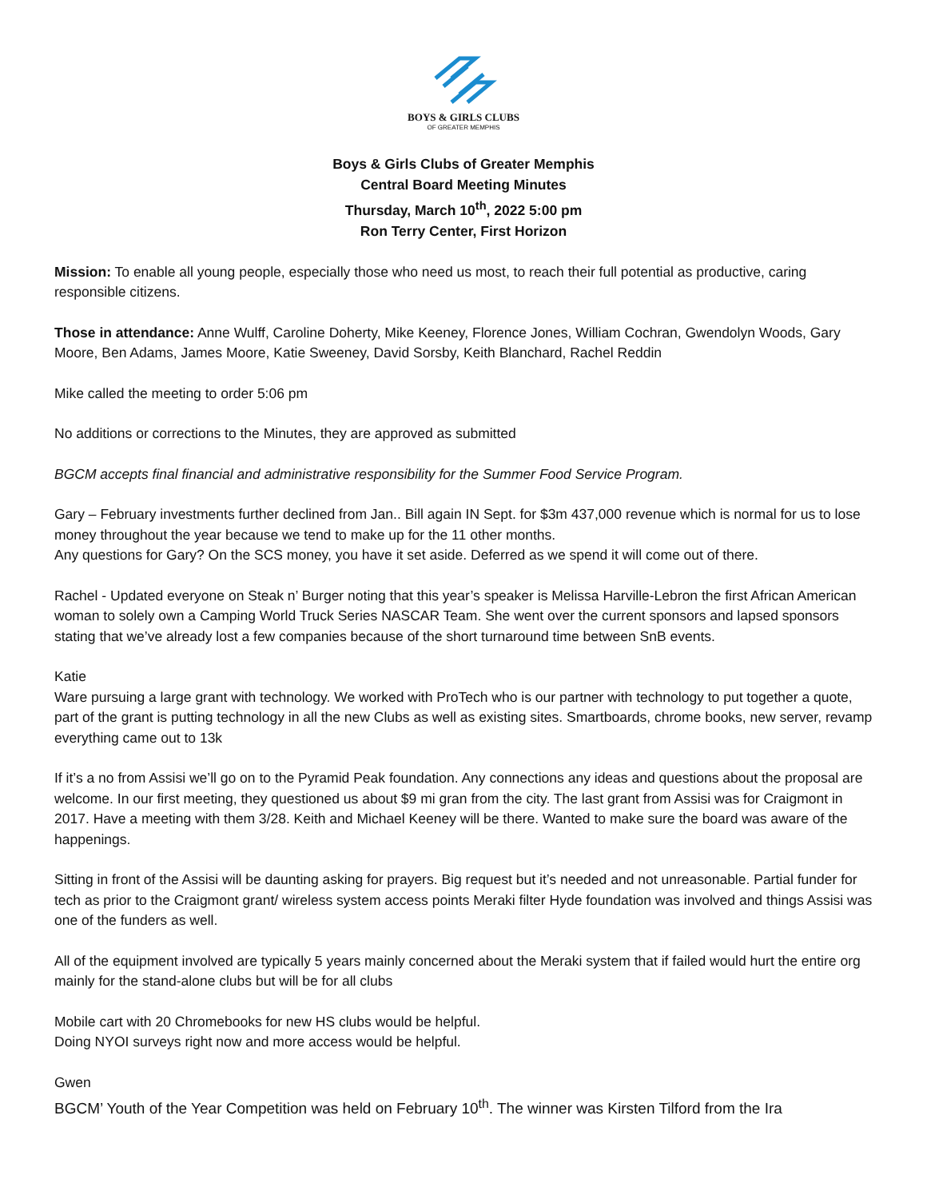BOYS & GIRLS CLUBS
OF GREATER MEMPHIS
Boys & Girls Clubs of Greater Memphis
Central Board Meeting Minutes
Thursday, March 10<sup>th</sup>, 2022 5:00 pm
Ron Terry Center, First Horizon
Mission: To enable all young people, especially those who need us most, to reach their full potential as productive, caring responsible citizens.
Those in attendance: Anne Wulff, Caroline Doherty, Mike Keeney, Florence Jones, William Cochran, Gwendolyn Woods, Gary Moore, Ben Adams, James Moore, Katie Sweeney, David Sorsby, Keith Blanchard, Rachel Reddin
Mike called the meeting to order 5:06 pm
No additions or corrections to the Minutes, they are approved as submitted
BGCM accepts final financial and administrative responsibility for the Summer Food Service Program.
Gary – February investments further declined from Jan.. Bill again IN Sept. for $3m 437,000 revenue which is normal for us to lose money throughout the year because we tend to make up for the 11 other months.
Any questions for Gary? On the SCS money, you have it set aside. Deferred as we spend it will come out of there.
Rachel - Updated everyone on Steak n’ Burger noting that this year’s speaker is Melissa Harville-Lebron the first African American woman to solely own a Camping World Truck Series NASCAR Team. She went over the current sponsors and lapsed sponsors stating that we’ve already lost a few companies because of the short turnaround time between SnB events.
Katie
Ware pursuing a large grant with technology. We worked with ProTech who is our partner with technology to put together a quote, part of the grant is putting technology in all the new Clubs as well as existing sites. Smartboards, chrome books, new server, revamp everything came out to 13k
If it’s a no from Assisi we’ll go on to the Pyramid Peak foundation. Any connections any ideas and questions about the proposal are welcome. In our first meeting, they questioned us about $9 mi gran from the city. The last grant from Assisi was for Craigmont in 2017. Have a meeting with them 3/28. Keith and Michael Keeney will be there. Wanted to make sure the board was aware of the happenings.
Sitting in front of the Assisi will be daunting asking for prayers. Big request but it’s needed and not unreasonable. Partial funder for tech as prior to the Craigmont grant/ wireless system access points Meraki filter Hyde foundation was involved and things Assisi was one of the funders as well.
All of the equipment involved are typically 5 years mainly concerned about the Meraki system that if failed would hurt the entire org mainly for the stand-alone clubs but will be for all clubs
Mobile cart with 20 Chromebooks for new HS clubs would be helpful.
Doing NYOI surveys right now and more access would be helpful.
Gwen
BGCM’ Youth of the Year Competition was held on February 10<sup>th</sup>. The winner was Kirsten Tilford from the Ira